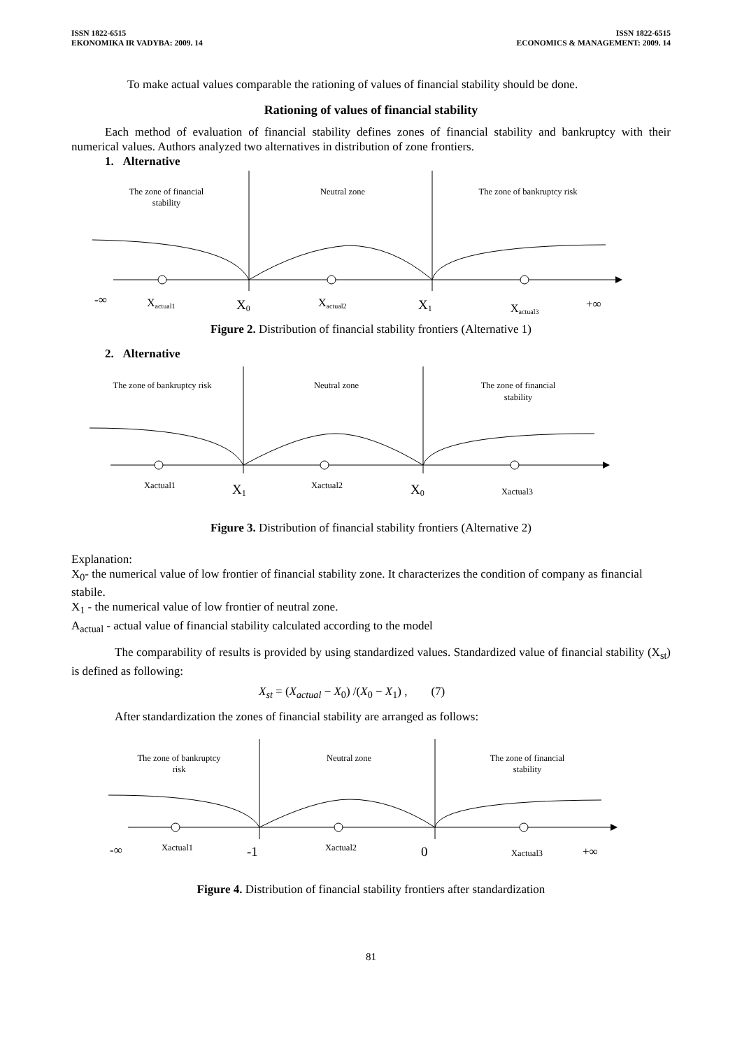ISSN 1822-6515
EKONOMIKA IR VADYBA: 2009. 14
ISSN 1822-6515
ECONOMICS & MANAGEMENT: 2009. 14
To make actual values comparable the rationing of values of financial stability should be done.
Rationing of values of financial stability
Each method of evaluation of financial stability defines zones of financial stability and bankruptcy with their numerical values. Authors analyzed two alternatives in distribution of zone frontiers.
1. Alternative
The zone of financial
stability
Neutral zone
The zone of bankruptcy risk
-∞
Xactual1
X0
Xactual2
X1
Xactual3
+∞
Figure 2. Distribution of financial stability frontiers (Alternative 1)
2. Alternative
The zone of bankruptcy risk
Neutral zone
The zone of financial
stability
Xactual1
X1
Xactual2
X0
Xactual3
Figure 3. Distribution of financial stability frontiers (Alternative 2)
Explanation:
X<sub>0</sub>- the numerical value of low frontier of financial stability zone. It characterizes the condition of company as financial stabile.
X<sub>1</sub> - the numerical value of low frontier of neutral zone.
A<sub>actual</sub> - actual value of financial stability calculated according to the model
The comparability of results is provided by using standardized values. Standardized value of financial stability (X<sub>st</sub>) is defined as following:
X<sub>st</sub> = (X<sub>actual</sub> − X<sub>0</sub>) /(X<sub>0</sub> − X<sub>1</sub>) , (7)
After standardization the zones of financial stability are arranged as follows:
The zone of bankruptcy
risk
Neutral zone
The zone of financial
stability
-∞
Xactual1
-1
Xactual2
0
Xactual3
+∞
Figure 4. Distribution of financial stability frontiers after standardization
81